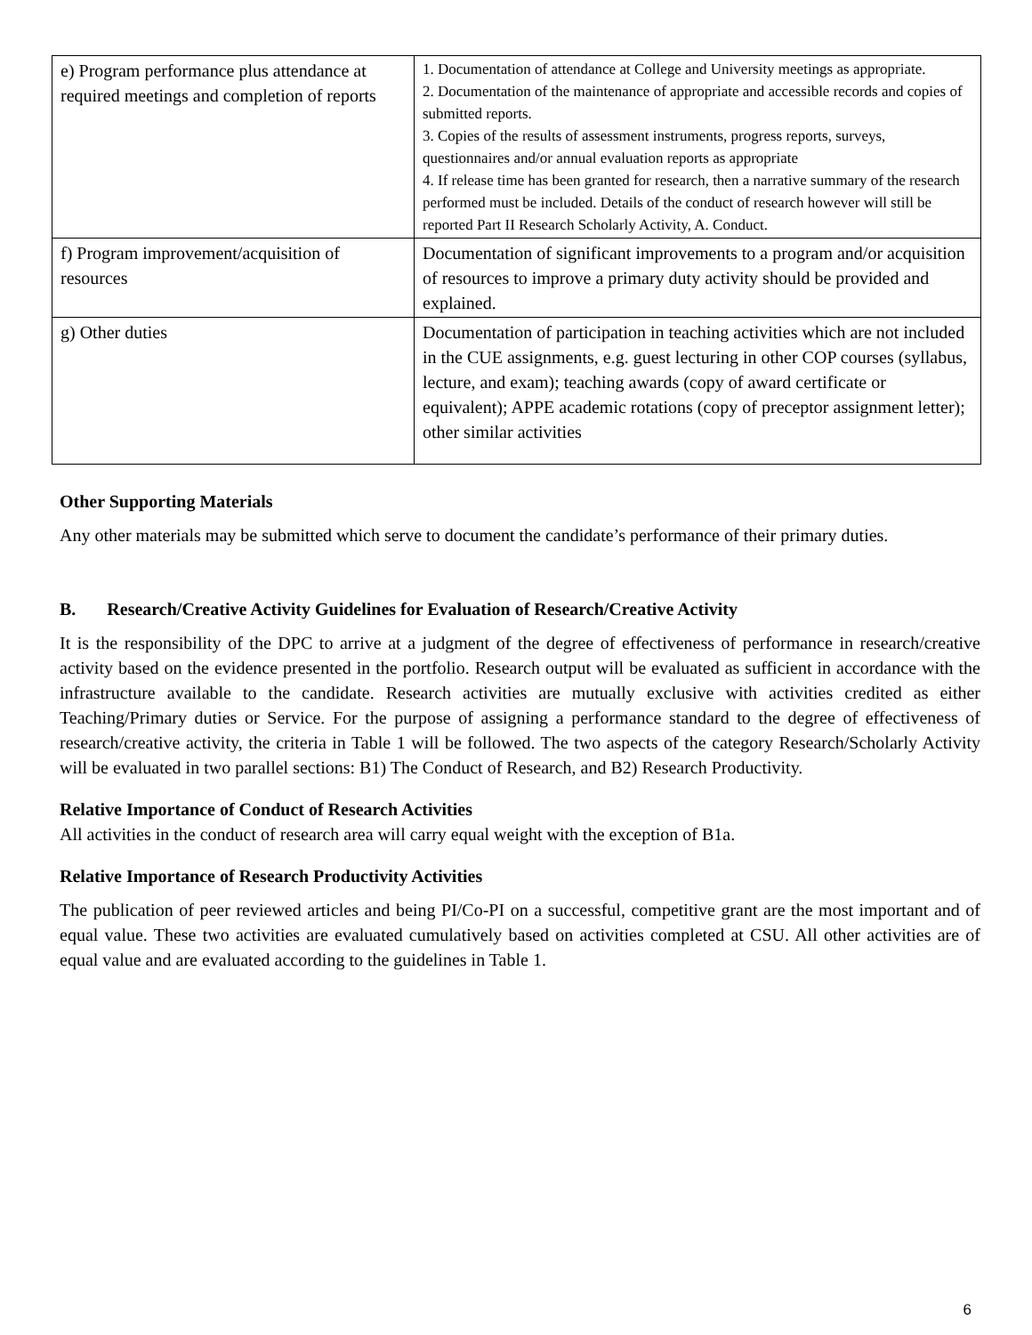| e) Program performance plus attendance at required meetings and completion of reports | 1. Documentation of attendance at College and University meetings as appropriate. 2. Documentation of the maintenance of appropriate and accessible records and copies of submitted reports. 3. Copies of the results of assessment instruments, progress reports, surveys, questionnaires and/or annual evaluation reports as appropriate 4. If release time has been granted for research, then a narrative summary of the research performed must be included. Details of the conduct of research however will still be reported Part II Research Scholarly Activity, A. Conduct. |
| f) Program improvement/acquisition of resources | Documentation of significant improvements to a program and/or acquisition of resources to improve a primary duty activity should be provided and explained. |
| g) Other duties | Documentation of participation in teaching activities which are not included in the CUE assignments, e.g. guest lecturing in other COP courses (syllabus, lecture, and exam); teaching awards (copy of award certificate or equivalent); APPE academic rotations (copy of preceptor assignment letter); other similar activities |
Other Supporting Materials
Any other materials may be submitted which serve to document the candidate’s performance of their primary duties.
B. Research/Creative Activity Guidelines for Evaluation of Research/Creative Activity
It is the responsibility of the DPC to arrive at a judgment of the degree of effectiveness of performance in research/creative activity based on the evidence presented in the portfolio. Research output will be evaluated as sufficient in accordance with the infrastructure available to the candidate. Research activities are mutually exclusive with activities credited as either Teaching/Primary duties or Service. For the purpose of assigning a performance standard to the degree of effectiveness of research/creative activity, the criteria in Table 1 will be followed. The two aspects of the category Research/Scholarly Activity will be evaluated in two parallel sections: B1) The Conduct of Research, and B2) Research Productivity.
Relative Importance of Conduct of Research Activities
All activities in the conduct of research area will carry equal weight with the exception of B1a.
Relative Importance of Research Productivity Activities
The publication of peer reviewed articles and being PI/Co-PI on a successful, competitive grant are the most important and of equal value. These two activities are evaluated cumulatively based on activities completed at CSU. All other activities are of equal value and are evaluated according to the guidelines in Table 1.
6